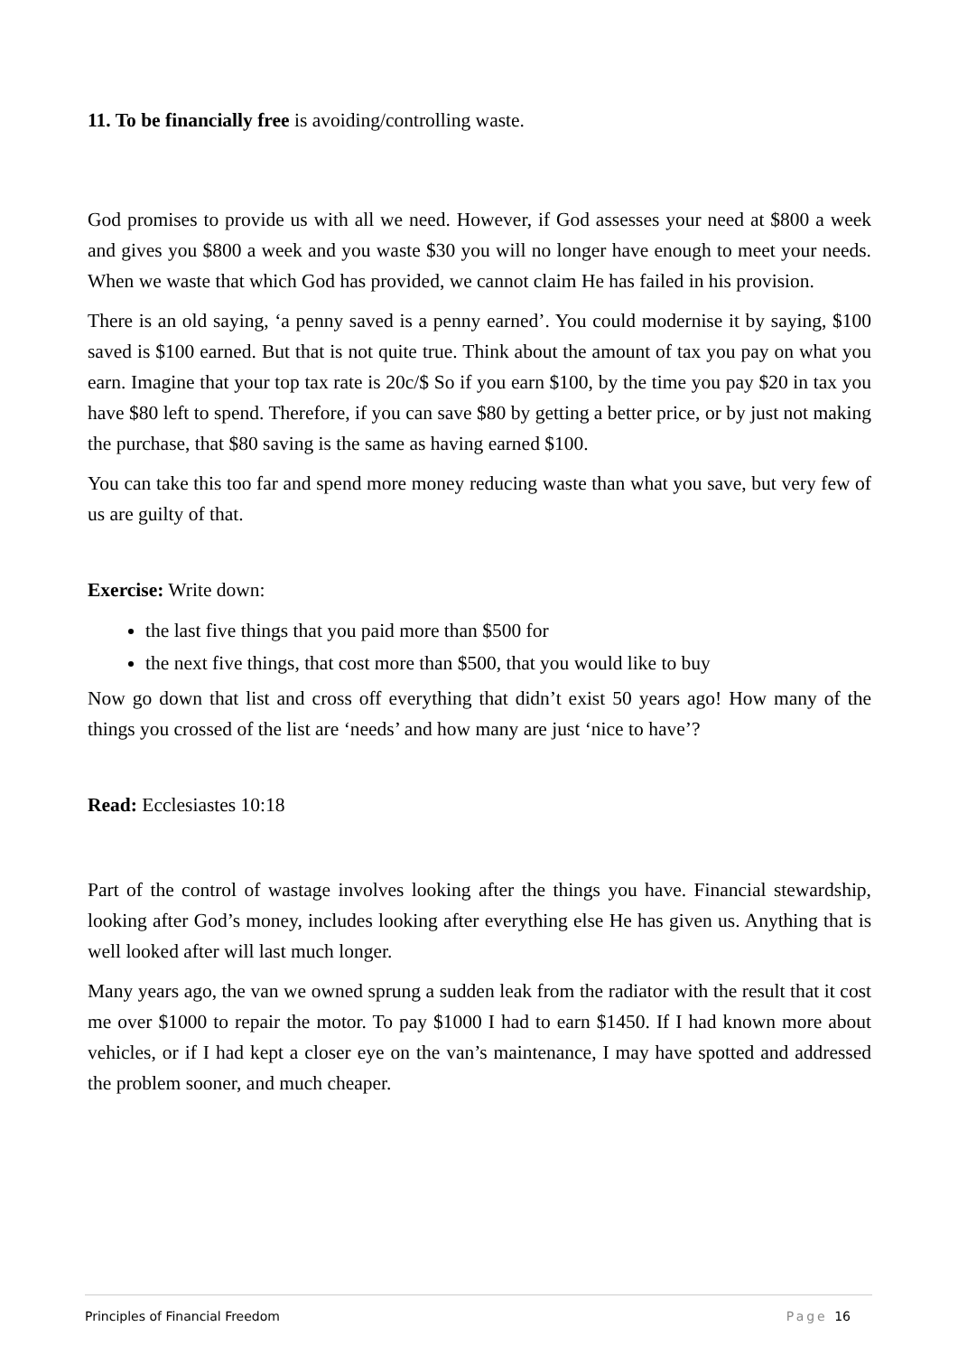11. To be financially free is avoiding/controlling waste.
God promises to provide us with all we need. However, if God assesses your need at $800 a week and gives you $800 a week and you waste $30 you will no longer have enough to meet your needs. When we waste that which God has provided, we cannot claim He has failed in his provision.
There is an old saying, ‘a penny saved is a penny earned’. You could modernise it by saying, $100 saved is $100 earned. But that is not quite true. Think about the amount of tax you pay on what you earn. Imagine that your top tax rate is 20c/$ So if you earn $100, by the time you pay $20 in tax you have $80 left to spend. Therefore, if you can save $80 by getting a better price, or by just not making the purchase, that $80 saving is the same as having earned $100.
You can take this too far and spend more money reducing waste than what you save, but very few of us are guilty of that.
Exercise: Write down:
the last five things that you paid more than $500 for
the next five things, that cost more than $500, that you would like to buy
Now go down that list and cross off everything that didn’t exist 50 years ago! How many of the things you crossed of the list are ‘needs’ and how many are just ‘nice to have’?
Read: Ecclesiastes 10:18
Part of the control of wastage involves looking after the things you have. Financial stewardship, looking after God’s money, includes looking after everything else He has given us. Anything that is well looked after will last much longer.
Many years ago, the van we owned sprung a sudden leak from the radiator with the result that it cost me over $1000 to repair the motor. To pay $1000 I had to earn $1450. If I had known more about vehicles, or if I had kept a closer eye on the van’s maintenance, I may have spotted and addressed the problem sooner, and much cheaper.
Principles of Financial Freedom Page 16